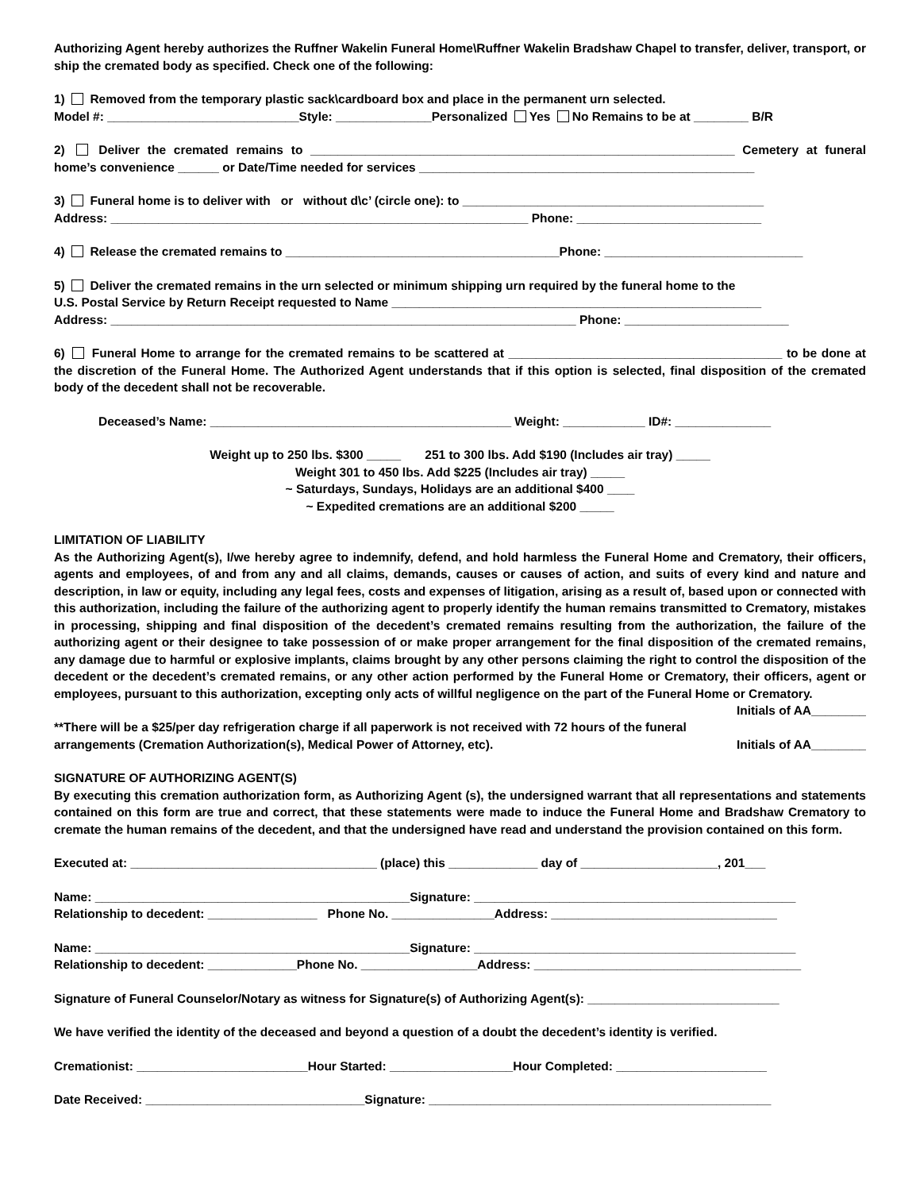Authorizing Agent hereby authorizes the Ruffner Wakelin Funeral Home\Ruffner Wakelin Bradshaw Chapel to transfer, deliver, transport, or ship the cremated body as specified. Check one of the following:
1) Removed from the temporary plastic sack\cardboard box and place in the permanent urn selected.
Model #: ____________________________Style: ______________Personalized Yes No Remains to be at ________ B/R
2) Deliver the cremated remains to ______________________________________________________________ Cemetery at funeral home’s convenience ______ or Date/Time needed for services _________________________________________________
3) Funeral home is to deliver with or without d\c’ (circle one): to ____________________________________________
Address: _____________________________________________________________ Phone: ___________________________
4) Release the cremated remains to ________________________________________Phone: _____________________________
5) Deliver the cremated remains in the urn selected or minimum shipping urn required by the funeral home to the
U.S. Postal Service by Return Receipt requested to Name ______________________________________________________
Address: ____________________________________________________________________ Phone: ________________________
6) Funeral Home to arrange for the cremated remains to be scattered at ________________________________________ to be done at the discretion of the Funeral Home. The Authorized Agent understands that if this option is selected, final disposition of the cremated body of the decedent shall not be recoverable.
Deceased’s Name: ____________________________________________ Weight: ____________ ID#: ______________
Weight up to 250 lbs. $300 _____ 251 to 300 lbs. Add $190 (Includes air tray) _____
Weight 301 to 450 lbs. Add $225 (Includes air tray) _____
~ Saturdays, Sundays, Holidays are an additional $400 ____
~ Expedited cremations are an additional $200 _____
LIMITATION OF LIABILITY
As the Authorizing Agent(s), I/we hereby agree to indemnify, defend, and hold harmless the Funeral Home and Crematory, their officers, agents and employees, of and from any and all claims, demands, causes or causes of action, and suits of every kind and nature and description, in law or equity, including any legal fees, costs and expenses of litigation, arising as a result of, based upon or connected with this authorization, including the failure of the authorizing agent to properly identify the human remains transmitted to Crematory, mistakes in processing, shipping and final disposition of the decedent’s cremated remains resulting from the authorization, the failure of the authorizing agent or their designee to take possession of or make proper arrangement for the final disposition of the cremated remains, any damage due to harmful or explosive implants, claims brought by any other persons claiming the right to control the disposition of the decedent or the decedent’s cremated remains, or any other action performed by the Funeral Home or Crematory, their officers, agent or employees, pursuant to this authorization, excepting only acts of willful negligence on the part of the Funeral Home or Crematory. Initials of AA________
**There will be a $25/per day refrigeration charge if all paperwork is not received with 72 hours of the funeral
arrangements (Cremation Authorization(s), Medical Power of Attorney, etc). Initials of AA________
SIGNATURE OF AUTHORIZING AGENT(S)
By executing this cremation authorization form, as Authorizing Agent (s), the undersigned warrant that all representations and statements contained on this form are true and correct, that these statements were made to induce the Funeral Home and Bradshaw Crematory to cremate the human remains of the decedent, and that the undersigned have read and understand the provision contained on this form.
Executed at: ____________________________________ (place) this _____________ day of ____________________, 201___
Name: ______________________________________________Signature: _______________________________________________
Relationship to decedent: ________________ Phone No. _______________Address: _________________________________
Name: ______________________________________________Signature: _______________________________________________
Relationship to decedent: _____________Phone No. _________________Address: _______________________________________
Signature of Funeral Counselor/Notary as witness for Signature(s) of Authorizing Agent(s): ____________________________
We have verified the identity of the deceased and beyond a question of a doubt the decedent’s identity is verified.
Cremationist: _________________________Hour Started: __________________Hour Completed: ______________________
Date Received: ________________________________Signature: __________________________________________________